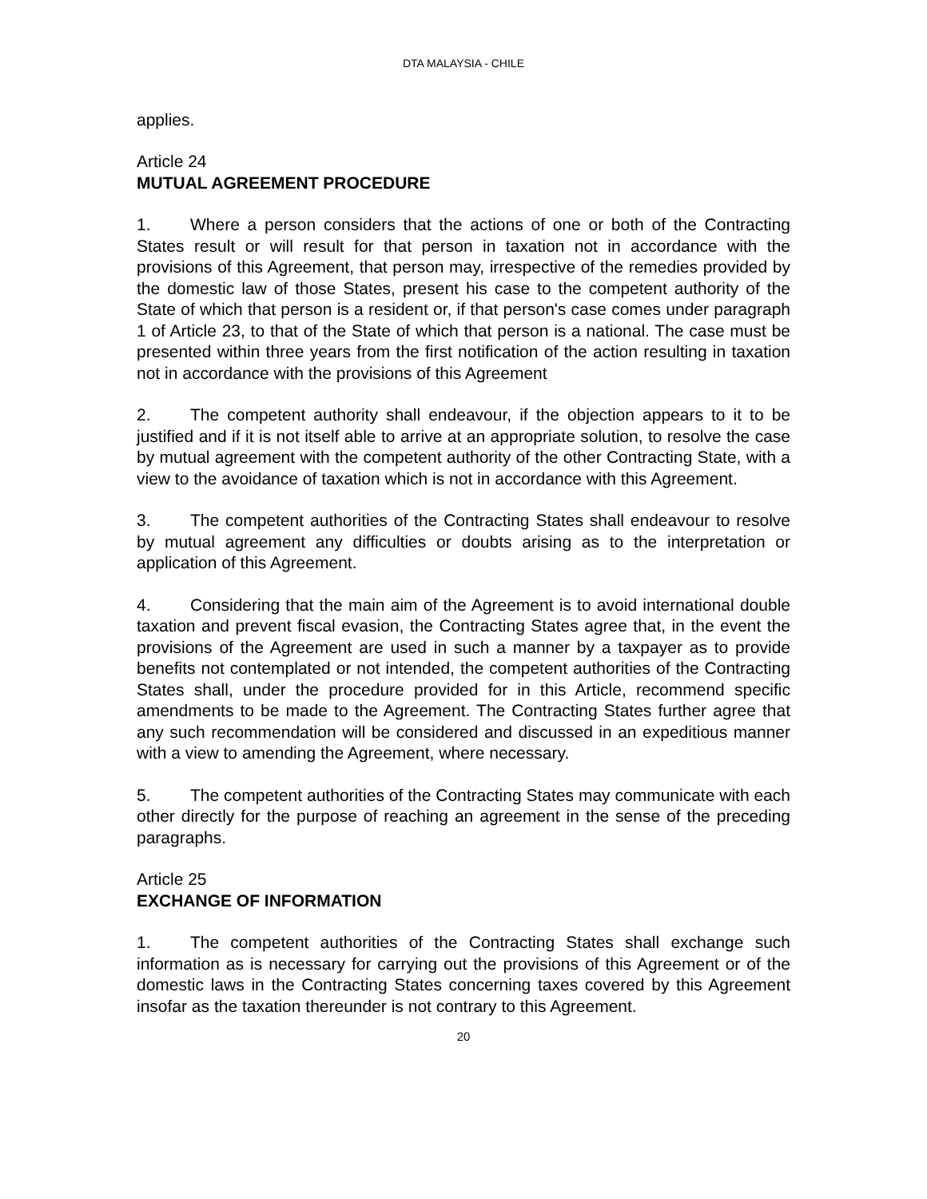DTA MALAYSIA - CHILE
applies.
Article 24
MUTUAL AGREEMENT PROCEDURE
1. Where a person considers that the actions of one or both of the Contracting States result or will result for that person in taxation not in accordance with the provisions of this Agreement, that person may, irrespective of the remedies provided by the domestic law of those States, present his case to the competent authority of the State of which that person is a resident or, if that person's case comes under paragraph 1 of Article 23, to that of the State of which that person is a national. The case must be presented within three years from the first notification of the action resulting in taxation not in accordance with the provisions of this Agreement
2. The competent authority shall endeavour, if the objection appears to it to be justified and if it is not itself able to arrive at an appropriate solution, to resolve the case by mutual agreement with the competent authority of the other Contracting State, with a view to the avoidance of taxation which is not in accordance with this Agreement.
3. The competent authorities of the Contracting States shall endeavour to resolve by mutual agreement any difficulties or doubts arising as to the interpretation or application of this Agreement.
4. Considering that the main aim of the Agreement is to avoid international double taxation and prevent fiscal evasion, the Contracting States agree that, in the event the provisions of the Agreement are used in such a manner by a taxpayer as to provide benefits not contemplated or not intended, the competent authorities of the Contracting States shall, under the procedure provided for in this Article, recommend specific amendments to be made to the Agreement. The Contracting States further agree that any such recommendation will be considered and discussed in an expeditious manner with a view to amending the Agreement, where necessary.
5. The competent authorities of the Contracting States may communicate with each other directly for the purpose of reaching an agreement in the sense of the preceding paragraphs.
Article 25
EXCHANGE OF INFORMATION
1. The competent authorities of the Contracting States shall exchange such information as is necessary for carrying out the provisions of this Agreement or of the domestic laws in the Contracting States concerning taxes covered by this Agreement insofar as the taxation thereunder is not contrary to this Agreement.
20